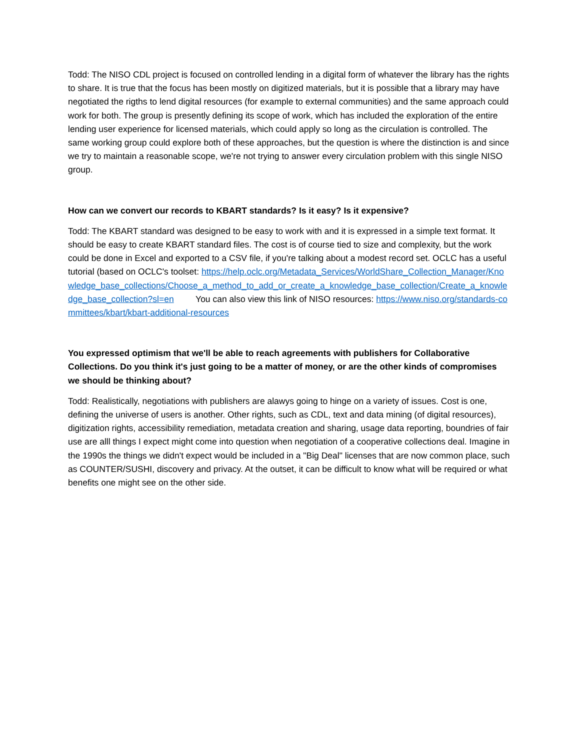Todd: The NISO CDL project is focused on controlled lending in a digital form of whatever the library has the rights to share. It is true that the focus has been mostly on digitized materials, but it is possible that a library may have negotiated the rigths to lend digital resources (for example to external communities) and the same approach could work for both. The group is presently defining its scope of work, which has included the exploration of the entire lending user experience for licensed materials, which could apply so long as the circulation is controlled. The same working group could explore both of these approaches, but the question is where the distinction is and since we try to maintain a reasonable scope, we're not trying to answer every circulation problem with this single NISO group.
How can we convert our records to KBART standards? Is it easy? Is it expensive?
Todd: The KBART standard was designed to be easy to work with and it is expressed in a simple text format. It should be easy to create KBART standard files. The cost is of course tied to size and complexity, but the work could be done in Excel and exported to a CSV file, if you're talking about a modest record set. OCLC has a useful tutorial (based on OCLC's toolset: https://help.oclc.org/Metadata_Services/WorldShare_Collection_Manager/Knowledge_base_collections/Choose_a_method_to_add_or_create_a_knowledge_base_collection/Create_a_knowledge_base_collection?sl=en You can also view this link of NISO resources: https://www.niso.org/standards-committees/kbart/kbart-additional-resources
You expressed optimism that we'll be able to reach agreements with publishers for Collaborative Collections. Do you think it's just going to be a matter of money, or are the other kinds of compromises we should be thinking about?
Todd: Realistically, negotiations with publishers are alawys going to hinge on a variety of issues. Cost is one, defining the universe of users is another. Other rights, such as CDL, text and data mining (of digital resources), digitization rights, accessibility remediation, metadata creation and sharing, usage data reporting, boundries of fair use are alll things I expect might come into question when negotiation of a cooperative collections deal. Imagine in the 1990s the things we didn't expect would be included in a "Big Deal" licenses that are now common place, such as COUNTER/SUSHI, discovery and privacy. At the outset, it can be difficult to know what will be required or what benefits one might see on the other side.